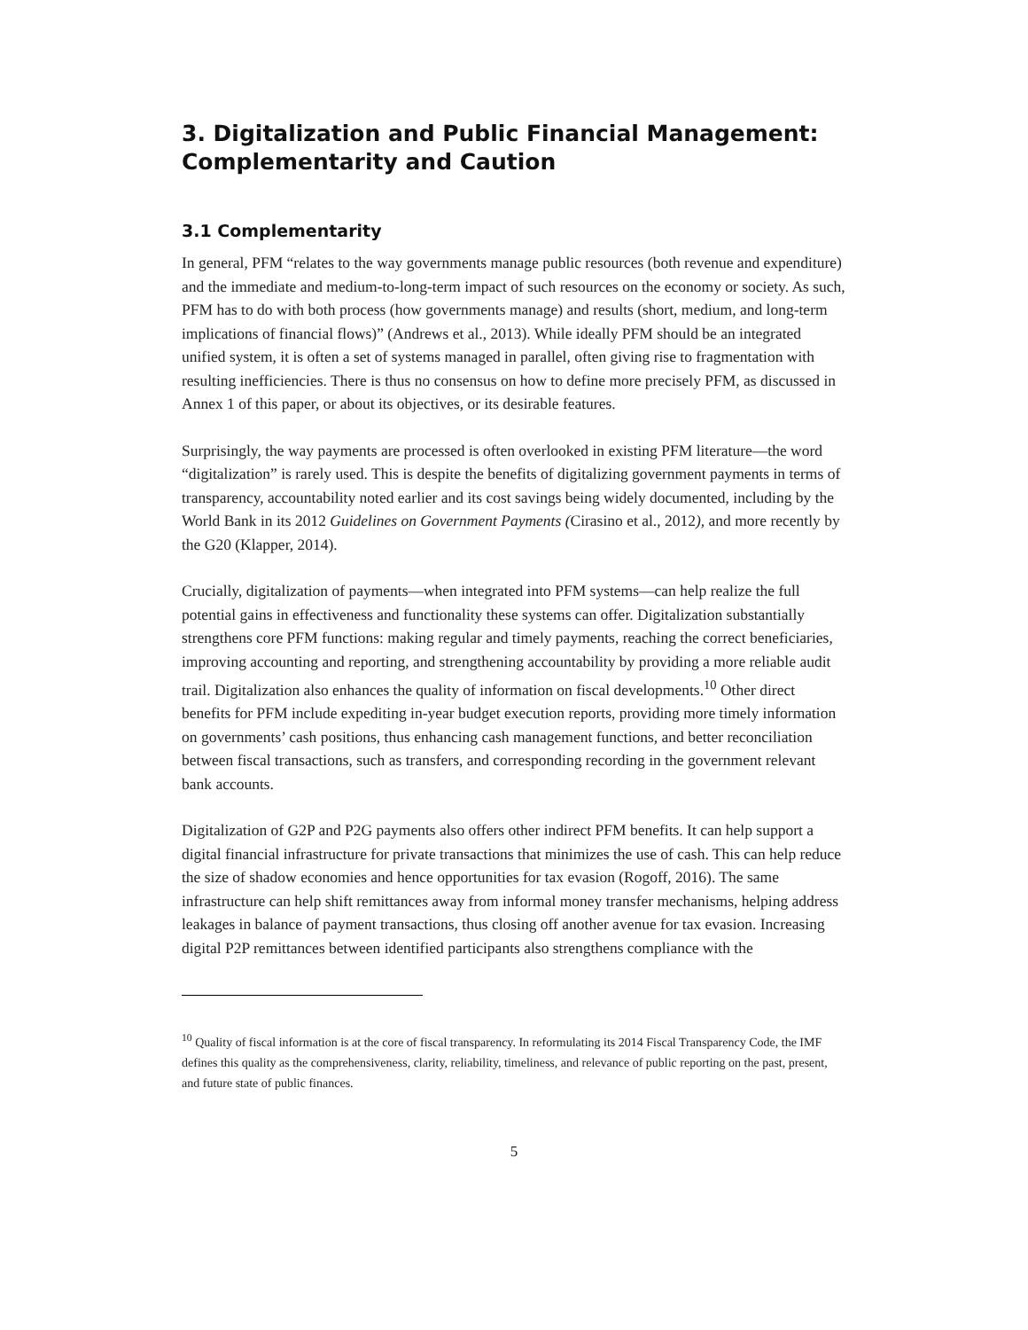3. Digitalization and Public Financial Management: Complementarity and Caution
3.1 Complementarity
In general, PFM “relates to the way governments manage public resources (both revenue and expenditure) and the immediate and medium-to-long-term impact of such resources on the economy or society. As such, PFM has to do with both process (how governments manage) and results (short, medium, and long-term implications of financial flows)” (Andrews et al., 2013). While ideally PFM should be an integrated unified system, it is often a set of systems managed in parallel, often giving rise to fragmentation with resulting inefficiencies. There is thus no consensus on how to define more precisely PFM, as discussed in Annex 1 of this paper, or about its objectives, or its desirable features.
Surprisingly, the way payments are processed is often overlooked in existing PFM literature—the word “digitalization” is rarely used. This is despite the benefits of digitalizing government payments in terms of transparency, accountability noted earlier and its cost savings being widely documented, including by the World Bank in its 2012 Guidelines on Government Payments (Cirasino et al., 2012), and more recently by the G20 (Klapper, 2014).
Crucially, digitalization of payments—when integrated into PFM systems—can help realize the full potential gains in effectiveness and functionality these systems can offer. Digitalization substantially strengthens core PFM functions: making regular and timely payments, reaching the correct beneficiaries, improving accounting and reporting, and strengthening accountability by providing a more reliable audit trail. Digitalization also enhances the quality of information on fiscal developments.<sup>10</sup> Other direct benefits for PFM include expediting in-year budget execution reports, providing more timely information on governments’ cash positions, thus enhancing cash management functions, and better reconciliation between fiscal transactions, such as transfers, and corresponding recording in the government relevant bank accounts.
Digitalization of G2P and P2G payments also offers other indirect PFM benefits. It can help support a digital financial infrastructure for private transactions that minimizes the use of cash. This can help reduce the size of shadow economies and hence opportunities for tax evasion (Rogoff, 2016). The same infrastructure can help shift remittances away from informal money transfer mechanisms, helping address leakages in balance of payment transactions, thus closing off another avenue for tax evasion. Increasing digital P2P remittances between identified participants also strengthens compliance with the
<sup>10</sup> Quality of fiscal information is at the core of fiscal transparency. In reformulating its 2014 Fiscal Transparency Code, the IMF defines this quality as the comprehensiveness, clarity, reliability, timeliness, and relevance of public reporting on the past, present, and future state of public finances.
5